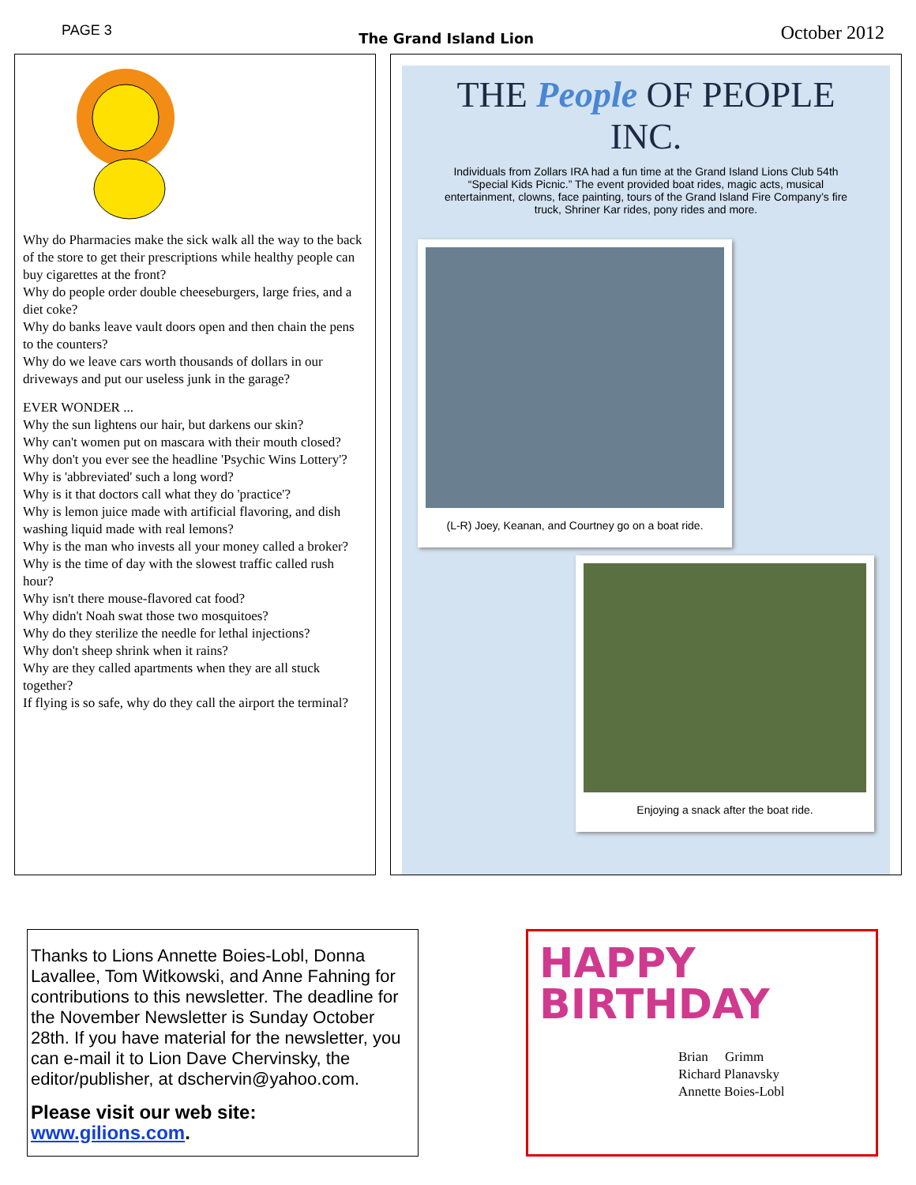PAGE 3 The Grand Island Lion October 2012
Why do Pharmacies make the sick walk all the way to the back of the store to get their prescriptions while healthy people can buy cigarettes at the front?
Why do people order double cheeseburgers, large fries, and a diet coke?
Why do banks leave vault doors open and then chain the pens to the counters?
Why do we leave cars worth thousands of dollars in our driveways and put our useless junk in the garage?
EVER WONDER ...
Why the sun lightens our hair, but darkens our skin?
Why can't women put on mascara with their mouth closed?
Why don't you ever see the headline 'Psychic Wins Lottery'?
Why is 'abbreviated' such a long word?
Why is it that doctors call what they do 'practice'?
Why is lemon juice made with artificial flavoring, and dish washing liquid made with real lemons?
Why is the man who invests all your money called a broker?
Why is the time of day with the slowest traffic called rush hour?
Why isn't there mouse-flavored cat food?
Why didn't Noah swat those two mosquitoes?
Why do they sterilize the needle for lethal injections?
Why don't sheep shrink when it rains?
Why are they called apartments when they are all stuck together?
If flying is so safe, why do they call the airport the terminal?
THE People OF PEOPLE INC.
Individuals from Zollars IRA had a fun time at the Grand Island Lions Club 54th “Special Kids Picnic.” The event provided boat rides, magic acts, musical entertainment, clowns, face painting, tours of the Grand Island Fire Company’s fire truck, Shriner Kar rides, pony rides and more.
(L-R) Joey, Keanan, and Courtney go on a boat ride.
Enjoying a snack after the boat ride.
Thanks to Lions Annette Boies-Lobl, Donna Lavallee, Tom Witkowski, and Anne Fahning for contributions to this newsletter. The deadline for the November Newsletter is Sunday October 28th. If you have material for the newsletter, you can e-mail it to Lion Dave Chervinsky, the editor/publisher, at dschervin@yahoo.com.
Please visit our web site:
www.gilions.com.
HAPPY
BIRTHDAY
Brian Grimm
Richard Planavsky
Annette Boies-Lobl